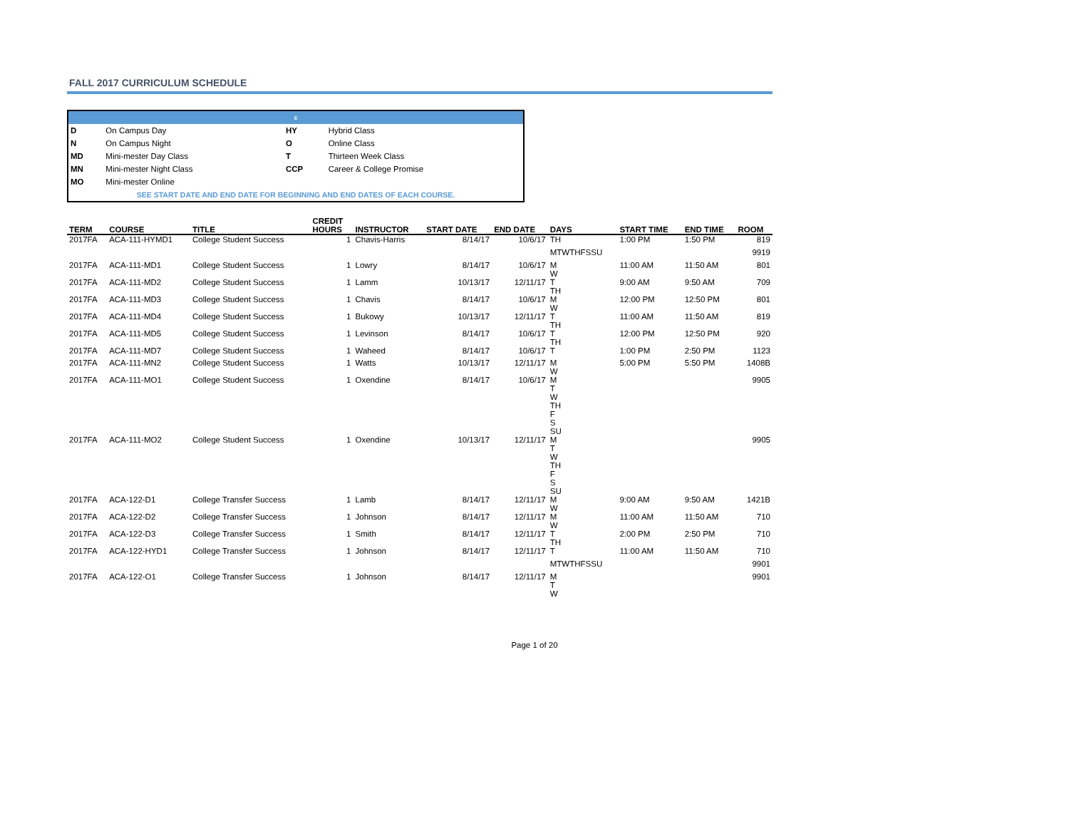FALL 2017 CURRICULUM SCHEDULE
| c | | | |
| D | On Campus Day | HY | Hybrid Class |
| N | On Campus Night | O | Online Class |
| MD | Mini-mester Day Class | T | Thirteen Week Class |
| MN | Mini-mester Night Class | CCP | Career & College Promise |
| MO | Mini-mester Online | | |
| SEE START DATE AND END DATE FOR BEGINNING AND END DATES OF EACH COURSE. | | | |
| TERM | COURSE | TITLE | CREDIT HOURS | INSTRUCTOR | START DATE | END DATE | DAYS | START TIME | END TIME | ROOM |
| --- | --- | --- | --- | --- | --- | --- | --- | --- | --- | --- |
| 2017FA | ACA-111-HYMD1 | College Student Success | 1 | Chavis-Harris | 8/14/17 | 10/6/17 | TH | 1:00 PM | 1:50 PM | 819 |
| | | | | | | | MTWTHFSSU | | | 9919 |
| 2017FA | ACA-111-MD1 | College Student Success | 1 | Lowry | 8/14/17 | 10/6/17 | M W | 11:00 AM | 11:50 AM | 801 |
| 2017FA | ACA-111-MD2 | College Student Success | 1 | Lamm | 10/13/17 | 12/11/17 | T TH | 9:00 AM | 9:50 AM | 709 |
| 2017FA | ACA-111-MD3 | College Student Success | 1 | Chavis | 8/14/17 | 10/6/17 | M W | 12:00 PM | 12:50 PM | 801 |
| 2017FA | ACA-111-MD4 | College Student Success | 1 | Bukowy | 10/13/17 | 12/11/17 | T TH | 11:00 AM | 11:50 AM | 819 |
| 2017FA | ACA-111-MD5 | College Student Success | 1 | Levinson | 8/14/17 | 10/6/17 | T TH | 12:00 PM | 12:50 PM | 920 |
| 2017FA | ACA-111-MD7 | College Student Success | 1 | Waheed | 8/14/17 | 10/6/17 | T | 1:00 PM | 2:50 PM | 1123 |
| 2017FA | ACA-111-MN2 | College Student Success | 1 | Watts | 10/13/17 | 12/11/17 | M W | 5:00 PM | 5:50 PM | 1408B |
| 2017FA | ACA-111-MO1 | College Student Success | 1 | Oxendine | 8/14/17 | 10/6/17 | M T W TH F S SU | | | 9905 |
| 2017FA | ACA-111-MO2 | College Student Success | 1 | Oxendine | 10/13/17 | 12/11/17 | M T W TH F S SU | | | 9905 |
| 2017FA | ACA-122-D1 | College Transfer Success | 1 | Lamb | 8/14/17 | 12/11/17 | M W | 9:00 AM | 9:50 AM | 1421B |
| 2017FA | ACA-122-D2 | College Transfer Success | 1 | Johnson | 8/14/17 | 12/11/17 | M W | 11:00 AM | 11:50 AM | 710 |
| 2017FA | ACA-122-D3 | College Transfer Success | 1 | Smith | 8/14/17 | 12/11/17 | T TH | 2:00 PM | 2:50 PM | 710 |
| 2017FA | ACA-122-HYD1 | College Transfer Success | 1 | Johnson | 8/14/17 | 12/11/17 | T | 11:00 AM | 11:50 AM | 710 |
| | | | | | | | MTWTHFSSU | | | 9901 |
| 2017FA | ACA-122-O1 | College Transfer Success | 1 | Johnson | 8/14/17 | 12/11/17 | M T W | | | 9901 |
Page 1 of 20